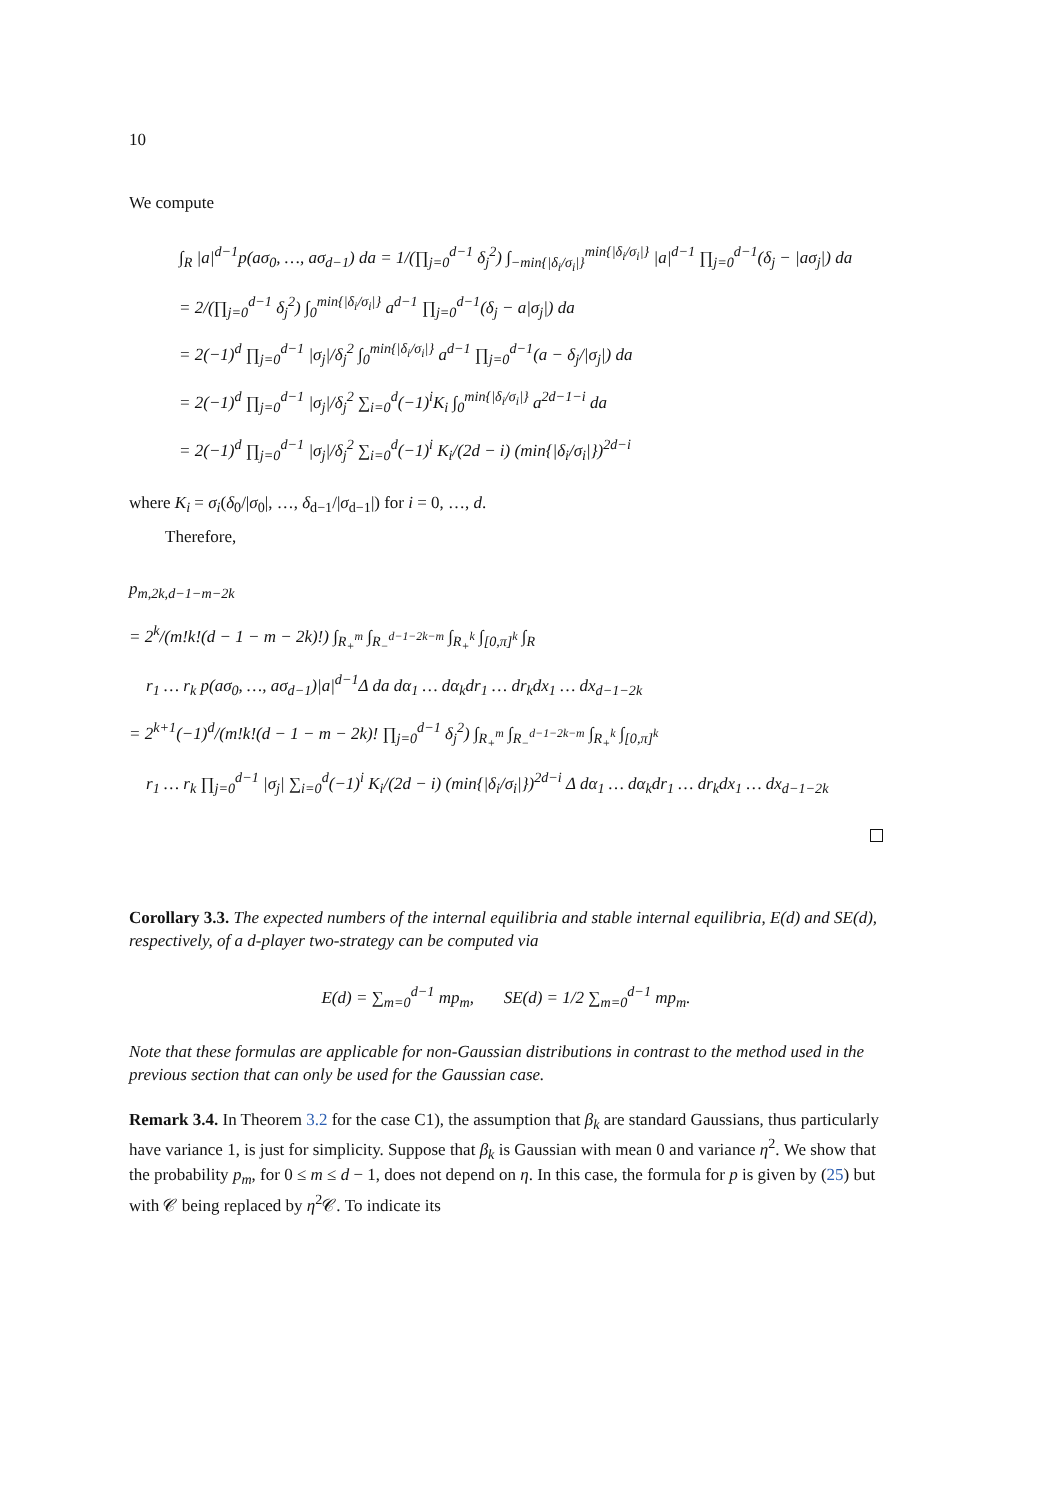10
We compute
∫<sub>R</sub> |a|<sup>d−1</sup>p(aσ<sub>0</sub>, …, aσ<sub>d−1</sub>) da = 1/(∏<sub>j=0</sub><sup>d−1</sup> δ<sub>j</sub><sup>2</sup>) ∫<sub>−min{|δ<sub>i</sub>/σ<sub>i</sub>|}</sub><sup>min{|δ<sub>i</sub>/σ<sub>i</sub>|}</sup> |a|<sup>d−1</sup> ∏<sub>j=0</sub><sup>d−1</sup>(δ<sub>j</sub> − |aσ<sub>j</sub>|) da
= 2/(∏<sub>j=0</sub><sup>d−1</sup> δ<sub>j</sub><sup>2</sup>) ∫<sub>0</sub><sup>min{|δ<sub>i</sub>/σ<sub>i</sub>|}</sup> a<sup>d−1</sup> ∏<sub>j=0</sub><sup>d−1</sup>(δ<sub>j</sub> − a|σ<sub>j</sub>|) da
= 2(−1)<sup>d</sup> ∏<sub>j=0</sub><sup>d−1</sup> |σ<sub>j</sub>|/δ<sub>j</sub><sup>2</sup> ∫<sub>0</sub><sup>min{|δ<sub>i</sub>/σ<sub>i</sub>|}</sup> a<sup>d−1</sup> ∏<sub>j=0</sub><sup>d−1</sup>(a − δ<sub>j</sub>/|σ<sub>j</sub>|) da
= 2(−1)<sup>d</sup> ∏<sub>j=0</sub><sup>d−1</sup> |σ<sub>j</sub>|/δ<sub>j</sub><sup>2</sup> ∑<sub>i=0</sub><sup>d</sup>(−1)<sup>i</sup>K<sub>i</sub> ∫<sub>0</sub><sup>min{|δ<sub>i</sub>/σ<sub>i</sub>|}</sup> a<sup>2d−1−i</sup> da
= 2(−1)<sup>d</sup> ∏<sub>j=0</sub><sup>d−1</sup> |σ<sub>j</sub>|/δ<sub>j</sub><sup>2</sup> ∑<sub>i=0</sub><sup>d</sup>(−1)<sup>i</sup> K<sub>i</sub>/(2d − i) (min{|δ<sub>i</sub>/σ<sub>i</sub>|})<sup>2d−i</sup>
where K<sub>i</sub> = σ<sub>i</sub>(δ<sub>0</sub>/|σ<sub>0</sub>|, …, δ<sub>d−1</sub>/|σ<sub>d−1</sub>|) for i = 0, …, d.
Therefore,
p<sub>m,2k,d−1−m−2k</sub>
= 2<sup>k</sup>/(m!k!(d − 1 − m − 2k)!) ∫<sub>R<sub>+</sub><sup>m</sup></sub> ∫<sub>R<sub>−</sub><sup>d−1−2k−m</sup></sub> ∫<sub>R<sub>+</sub><sup>k</sup></sub> ∫<sub>[0,π]<sup>k</sup></sub> ∫<sub>R</sub>
r<sub>1</sub> … r<sub>k</sub> p(aσ<sub>0</sub>, …, aσ<sub>d−1</sub>)|a|<sup>d−1</sup>Δ da dα<sub>1</sub> … dα<sub>k</sub>dr<sub>1</sub> … dr<sub>k</sub>dx<sub>1</sub> … dx<sub>d−1−2k</sub>
= 2<sup>k+1</sup>(−1)<sup>d</sup>/(m!k!(d − 1 − m − 2k)! ∏<sub>j=0</sub><sup>d−1</sup> δ<sub>j</sub><sup>2</sup>) ∫<sub>R<sub>+</sub><sup>m</sup></sub> ∫<sub>R<sub>−</sub><sup>d−1−2k−m</sup></sub> ∫<sub>R<sub>+</sub><sup>k</sup></sub> ∫<sub>[0,π]<sup>k</sup></sub>
r<sub>1</sub> … r<sub>k</sub> ∏<sub>j=0</sub><sup>d−1</sup> |σ<sub>j</sub>| ∑<sub>i=0</sub><sup>d</sup>(−1)<sup>i</sup> K<sub>i</sub>/(2d − i) (min{|δ<sub>i</sub>/σ<sub>i</sub>|})<sup>2d−i</sup> Δ dα<sub>1</sub> … dα<sub>k</sub>dr<sub>1</sub> … dr<sub>k</sub>dx<sub>1</sub> … dx<sub>d−1−2k</sub>
Corollary 3.3. The expected numbers of the internal equilibria and stable internal equilibria, E(d) and SE(d), respectively, of a d-player two-strategy can be computed via
E(d) = ∑<sub>m=0</sub><sup>d−1</sup> mp<sub>m</sub>, SE(d) = 1/2 ∑<sub>m=0</sub><sup>d−1</sup> mp<sub>m</sub>.
Note that these formulas are applicable for non-Gaussian distributions in contrast to the method used in the previous section that can only be used for the Gaussian case.
Remark 3.4. In Theorem 3.2 for the case C1), the assumption that β<sub>k</sub> are standard Gaussians, thus particularly have variance 1, is just for simplicity. Suppose that β<sub>k</sub> is Gaussian with mean 0 and variance η<sup>2</sup>. We show that the probability p<sub>m</sub>, for 0 ≤ m ≤ d − 1, does not depend on η. In this case, the formula for p is given by (25) but with 𝒞 being replaced by η<sup>2</sup>𝒞. To indicate its